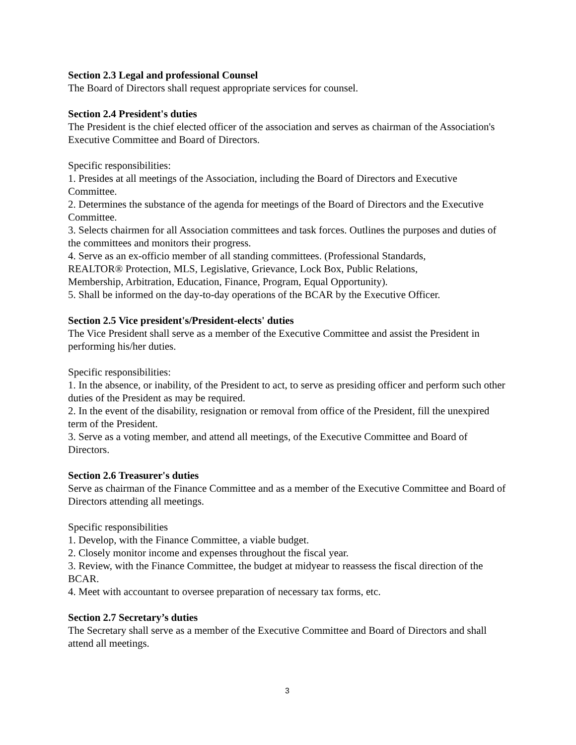Section 2.3 Legal and professional Counsel
The Board of Directors shall request appropriate services for counsel.
Section 2.4 President's duties
The President is the chief elected officer of the association and serves as chairman of the Association's Executive Committee and Board of Directors.
Specific responsibilities:
1. Presides at all meetings of the Association, including the Board of Directors and Executive Committee.
2. Determines the substance of the agenda for meetings of the Board of Directors and the Executive Committee.
3. Selects chairmen for all Association committees and task forces. Outlines the purposes and duties of the committees and monitors their progress.
4. Serve as an ex-officio member of all standing committees. (Professional Standards,
REALTOR® Protection, MLS, Legislative, Grievance, Lock Box, Public Relations,
Membership, Arbitration, Education, Finance, Program, Equal Opportunity).
5. Shall be informed on the day-to-day operations of the BCAR by the Executive Officer.
Section 2.5 Vice president's/President-elects' duties
The Vice President shall serve as a member of the Executive Committee and assist the President in performing his/her duties.
Specific responsibilities:
1. In the absence, or inability, of the President to act, to serve as presiding officer and perform such other duties of the President as may be required.
2. In the event of the disability, resignation or removal from office of the President, fill the unexpired term of the President.
3. Serve as a voting member, and attend all meetings, of the Executive Committee and Board of Directors.
Section 2.6 Treasurer's duties
Serve as chairman of the Finance Committee and as a member of the Executive Committee and Board of Directors attending all meetings.
Specific responsibilities
1. Develop, with the Finance Committee, a viable budget.
2. Closely monitor income and expenses throughout the fiscal year.
3. Review, with the Finance Committee, the budget at midyear to reassess the fiscal direction of the BCAR.
4. Meet with accountant to oversee preparation of necessary tax forms, etc.
Section 2.7 Secretary’s duties
The Secretary shall serve as a member of the Executive Committee and Board of Directors and shall attend all meetings.
3